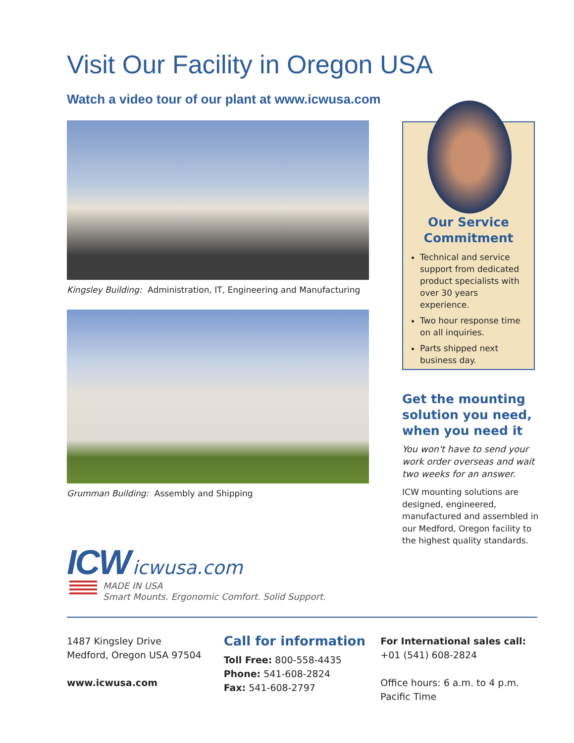Visit Our Facility in Oregon USA
Watch a video tour of our plant at www.icwusa.com
Kingsley Building: Administration, IT, Engineering and Manufacturing
Grumman Building: Assembly and Shipping
Our Service
Commitment
Technical and service support from dedicated product specialists with over 30 years experience.
Two hour response time on all inquiries.
Parts shipped next business day.
Get the mounting solution you need, when you need it
You won't have to send your work order overseas and wait two weeks for an answer.
ICW mounting solutions are designed, engineered, manufactured and assembled in our Medford, Oregon facility to the highest quality standards.
ICW icwusa.com
MADE IN USA
Smart Mounts. Ergonomic Comfort. Solid Support.
1487 Kingsley Drive
Medford, Oregon USA 97504
www.icwusa.com
Call for information
Toll Free: 800-558-4435
Phone: 541-608-2824
Fax: 541-608-2797
For International sales call:
+01 (541) 608-2824
Office hours: 6 a.m. to 4 p.m.
Pacific Time